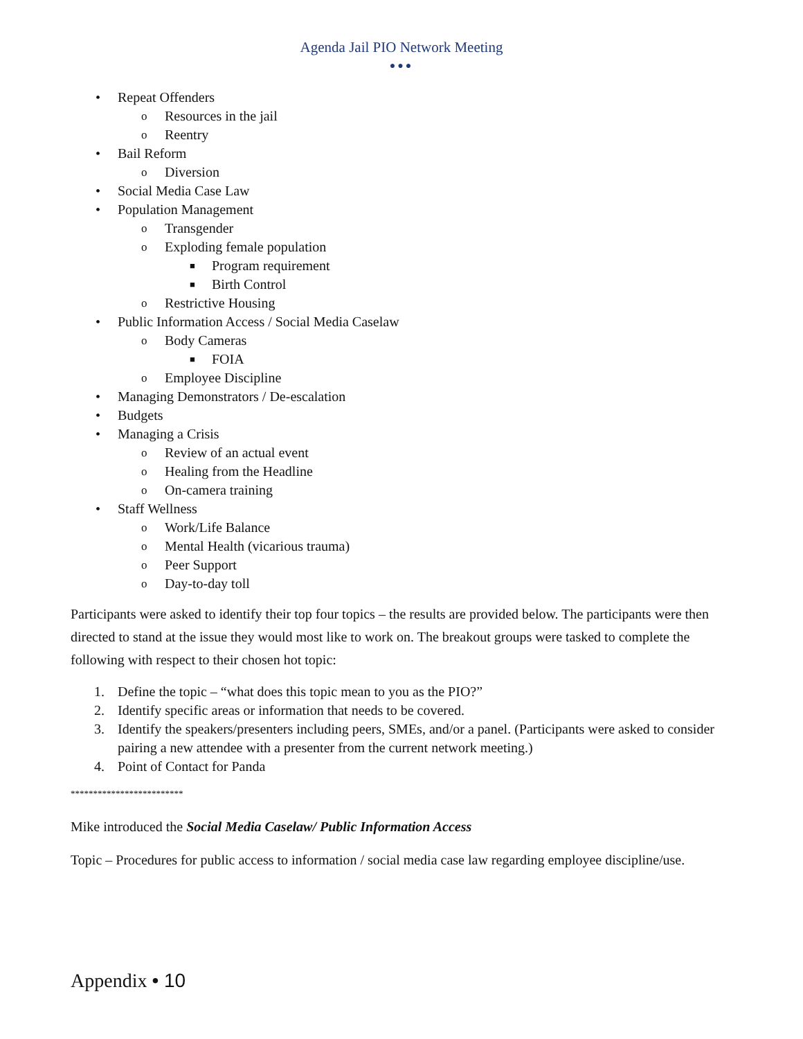Agenda Jail PIO Network Meeting
●●●
• Repeat Offenders
o Resources in the jail
o Reentry
• Bail Reform
o Diversion
• Social Media Case Law
• Population Management
o Transgender
o Exploding female population
■ Program requirement
■ Birth Control
o Restrictive Housing
• Public Information Access / Social Media Caselaw
o Body Cameras
■ FOIA
o Employee Discipline
• Managing Demonstrators / De-escalation
• Budgets
• Managing a Crisis
o Review of an actual event
o Healing from the Headline
o On-camera training
• Staff Wellness
o Work/Life Balance
o Mental Health (vicarious trauma)
o Peer Support
o Day-to-day toll
Participants were asked to identify their top four topics – the results are provided below. The participants were then directed to stand at the issue they would most like to work on. The breakout groups were tasked to complete the following with respect to their chosen hot topic:
1. Define the topic – “what does this topic mean to you as the PIO?”
2. Identify specific areas or information that needs to be covered.
3. Identify the speakers/presenters including peers, SMEs, and/or a panel. (Participants were asked to consider pairing a new attendee with a presenter from the current network meeting.)
4. Point of Contact for Panda
*************************
Mike introduced the Social Media Caselaw/ Public Information Access
Topic – Procedures for public access to information / social media case law regarding employee discipline/use.
Appendix • 10